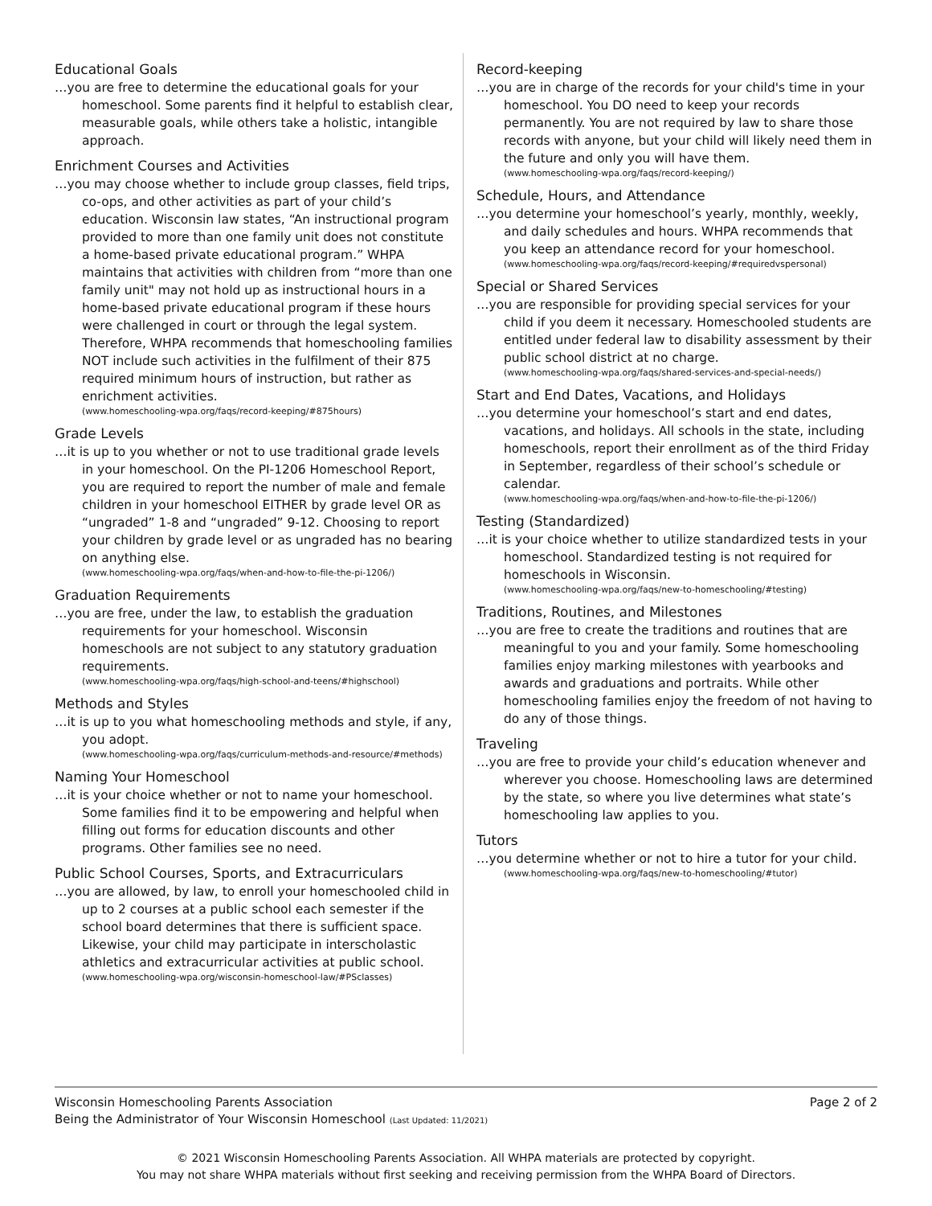Educational Goals
…you are free to determine the educational goals for your homeschool. Some parents find it helpful to establish clear, measurable goals, while others take a holistic, intangible approach.
Enrichment Courses and Activities
…you may choose whether to include group classes, field trips, co-ops, and other activities as part of your child’s education. Wisconsin law states, “An instructional program provided to more than one family unit does not constitute a home-based private educational program.” WHPA maintains that activities with children from “more than one family unit" may not hold up as instructional hours in a home-based private educational program if these hours were challenged in court or through the legal system. Therefore, WHPA recommends that homeschooling families NOT include such activities in the fulfilment of their 875 required minimum hours of instruction, but rather as enrichment activities.
(www.homeschooling-wpa.org/faqs/record-keeping/#875hours)
Grade Levels
…it is up to you whether or not to use traditional grade levels in your homeschool. On the PI-1206 Homeschool Report, you are required to report the number of male and female children in your homeschool EITHER by grade level OR as “ungraded” 1-8 and “ungraded” 9-12. Choosing to report your children by grade level or as ungraded has no bearing on anything else.
(www.homeschooling-wpa.org/faqs/when-and-how-to-file-the-pi-1206/)
Graduation Requirements
…you are free, under the law, to establish the graduation requirements for your homeschool. Wisconsin homeschools are not subject to any statutory graduation requirements.
(www.homeschooling-wpa.org/faqs/high-school-and-teens/#highschool)
Methods and Styles
…it is up to you what homeschooling methods and style, if any, you adopt.
(www.homeschooling-wpa.org/faqs/curriculum-methods-and-resource/#methods)
Naming Your Homeschool
…it is your choice whether or not to name your homeschool. Some families find it to be empowering and helpful when filling out forms for education discounts and other programs. Other families see no need.
Public School Courses, Sports, and Extracurriculars
…you are allowed, by law, to enroll your homeschooled child in up to 2 courses at a public school each semester if the school board determines that there is sufficient space. Likewise, your child may participate in interscholastic athletics and extracurricular activities at public school.
(www.homeschooling-wpa.org/wisconsin-homeschool-law/#PSclasses)
Record-keeping
…you are in charge of the records for your child's time in your homeschool. You DO need to keep your records permanently. You are not required by law to share those records with anyone, but your child will likely need them in the future and only you will have them.
(www.homeschooling-wpa.org/faqs/record-keeping/)
Schedule, Hours, and Attendance
…you determine your homeschool’s yearly, monthly, weekly, and daily schedules and hours. WHPA recommends that you keep an attendance record for your homeschool.
(www.homeschooling-wpa.org/faqs/record-keeping/#requiredvspersonal)
Special or Shared Services
…you are responsible for providing special services for your child if you deem it necessary. Homeschooled students are entitled under federal law to disability assessment by their public school district at no charge.
(www.homeschooling-wpa.org/faqs/shared-services-and-special-needs/)
Start and End Dates, Vacations, and Holidays
…you determine your homeschool’s start and end dates, vacations, and holidays. All schools in the state, including homeschools, report their enrollment as of the third Friday in September, regardless of their school’s schedule or calendar.
(www.homeschooling-wpa.org/faqs/when-and-how-to-file-the-pi-1206/)
Testing (Standardized)
…it is your choice whether to utilize standardized tests in your homeschool. Standardized testing is not required for homeschools in Wisconsin.
(www.homeschooling-wpa.org/faqs/new-to-homeschooling/#testing)
Traditions, Routines, and Milestones
…you are free to create the traditions and routines that are meaningful to you and your family. Some homeschooling families enjoy marking milestones with yearbooks and awards and graduations and portraits. While other homeschooling families enjoy the freedom of not having to do any of those things.
Traveling
…you are free to provide your child’s education whenever and wherever you choose. Homeschooling laws are determined by the state, so where you live determines what state’s homeschooling law applies to you.
Tutors
…you determine whether or not to hire a tutor for your child.
(www.homeschooling-wpa.org/faqs/new-to-homeschooling/#tutor)
Wisconsin Homeschooling Parents Association
Being the Administrator of Your Wisconsin Homeschool (Last Updated: 11/2021)
Page 2 of 2
© 2021 Wisconsin Homeschooling Parents Association. All WHPA materials are protected by copyright.
You may not share WHPA materials without first seeking and receiving permission from the WHPA Board of Directors.